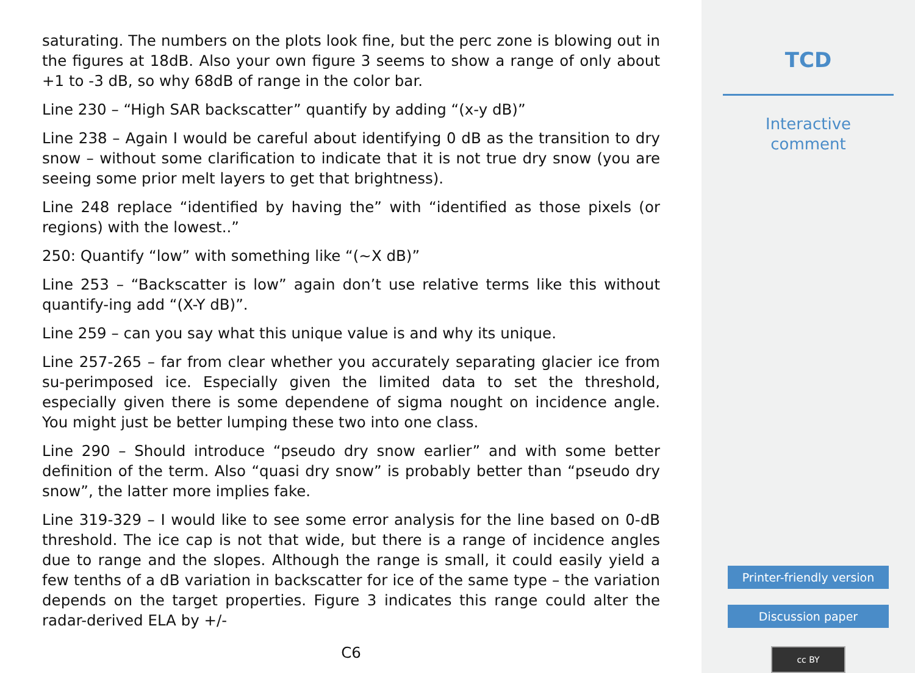saturating. The numbers on the plots look fine, but the perc zone is blowing out in the figures at 18dB. Also your own figure 3 seems to show a range of only about +1 to -3 dB, so why 68dB of range in the color bar.
Line 230 – “High SAR backscatter” quantify by adding “(x-y dB)”
Line 238 – Again I would be careful about identifying 0 dB as the transition to dry snow – without some clarification to indicate that it is not true dry snow (you are seeing some prior melt layers to get that brightness).
Line 248 replace “identified by having the” with “identified as those pixels (or regions) with the lowest..”
250: Quantify “low” with something like “(∼X dB)”
Line 253 – “Backscatter is low” again don’t use relative terms like this without quantify-ing add “(X-Y dB)”.
Line 259 – can you say what this unique value is and why its unique.
Line 257-265 – far from clear whether you accurately separating glacier ice from su-perimposed ice. Especially given the limited data to set the threshold, especially given there is some dependene of sigma nought on incidence angle. You might just be better lumping these two into one class.
Line 290 – Should introduce “pseudo dry snow earlier” and with some better definition of the term. Also “quasi dry snow” is probably better than “pseudo dry snow”, the latter more implies fake.
Line 319-329 – I would like to see some error analysis for the line based on 0-dB threshold. The ice cap is not that wide, but there is a range of incidence angles due to range and the slopes. Although the range is small, it could easily yield a few tenths of a dB variation in backscatter for ice of the same type – the variation depends on the target properties. Figure 3 indicates this range could alter the radar-derived ELA by +/-
C6
TCD
Interactive
comment
Printer-friendly version
Discussion paper
cc BY